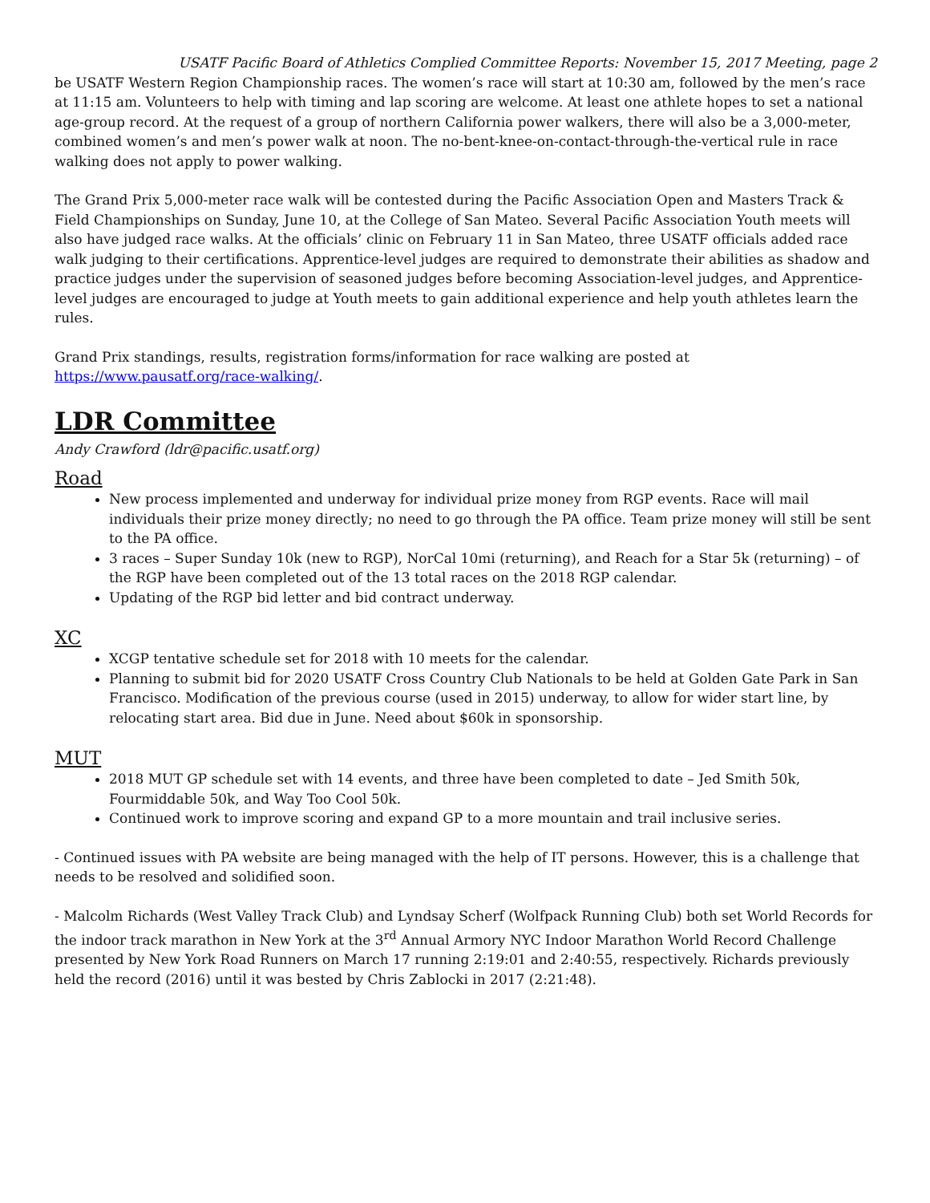USATF Pacific Board of Athletics Complied Committee Reports: November 15, 2017 Meeting, page 2
be USATF Western Region Championship races. The women’s race will start at 10:30 am, followed by the men’s race at 11:15 am. Volunteers to help with timing and lap scoring are welcome. At least one athlete hopes to set a national age-group record. At the request of a group of northern California power walkers, there will also be a 3,000-meter, combined women’s and men’s power walk at noon. The no-bent-knee-on-contact-through-the-vertical rule in race walking does not apply to power walking.
The Grand Prix 5,000-meter race walk will be contested during the Pacific Association Open and Masters Track & Field Championships on Sunday, June 10, at the College of San Mateo. Several Pacific Association Youth meets will also have judged race walks. At the officials’ clinic on February 11 in San Mateo, three USATF officials added race walk judging to their certifications. Apprentice-level judges are required to demonstrate their abilities as shadow and practice judges under the supervision of seasoned judges before becoming Association-level judges, and Apprentice-level judges are encouraged to judge at Youth meets to gain additional experience and help youth athletes learn the rules.
Grand Prix standings, results, registration forms/information for race walking are posted at https://www.pausatf.org/race-walking/.
LDR Committee
Andy Crawford (ldr@pacific.usatf.org)
Road
New process implemented and underway for individual prize money from RGP events. Race will mail individuals their prize money directly; no need to go through the PA office. Team prize money will still be sent to the PA office.
3 races – Super Sunday 10k (new to RGP), NorCal 10mi (returning), and Reach for a Star 5k (returning) – of the RGP have been completed out of the 13 total races on the 2018 RGP calendar.
Updating of the RGP bid letter and bid contract underway.
XC
XCGP tentative schedule set for 2018 with 10 meets for the calendar.
Planning to submit bid for 2020 USATF Cross Country Club Nationals to be held at Golden Gate Park in San Francisco. Modification of the previous course (used in 2015) underway, to allow for wider start line, by relocating start area. Bid due in June. Need about $60k in sponsorship.
MUT
2018 MUT GP schedule set with 14 events, and three have been completed to date – Jed Smith 50k, Fourmiddable 50k, and Way Too Cool 50k.
Continued work to improve scoring and expand GP to a more mountain and trail inclusive series.
- Continued issues with PA website are being managed with the help of IT persons. However, this is a challenge that needs to be resolved and solidified soon.
- Malcolm Richards (West Valley Track Club) and Lyndsay Scherf (Wolfpack Running Club) both set World Records for the indoor track marathon in New York at the 3<sup>rd</sup> Annual Armory NYC Indoor Marathon World Record Challenge presented by New York Road Runners on March 17 running 2:19:01 and 2:40:55, respectively. Richards previously held the record (2016) until it was bested by Chris Zablocki in 2017 (2:21:48).